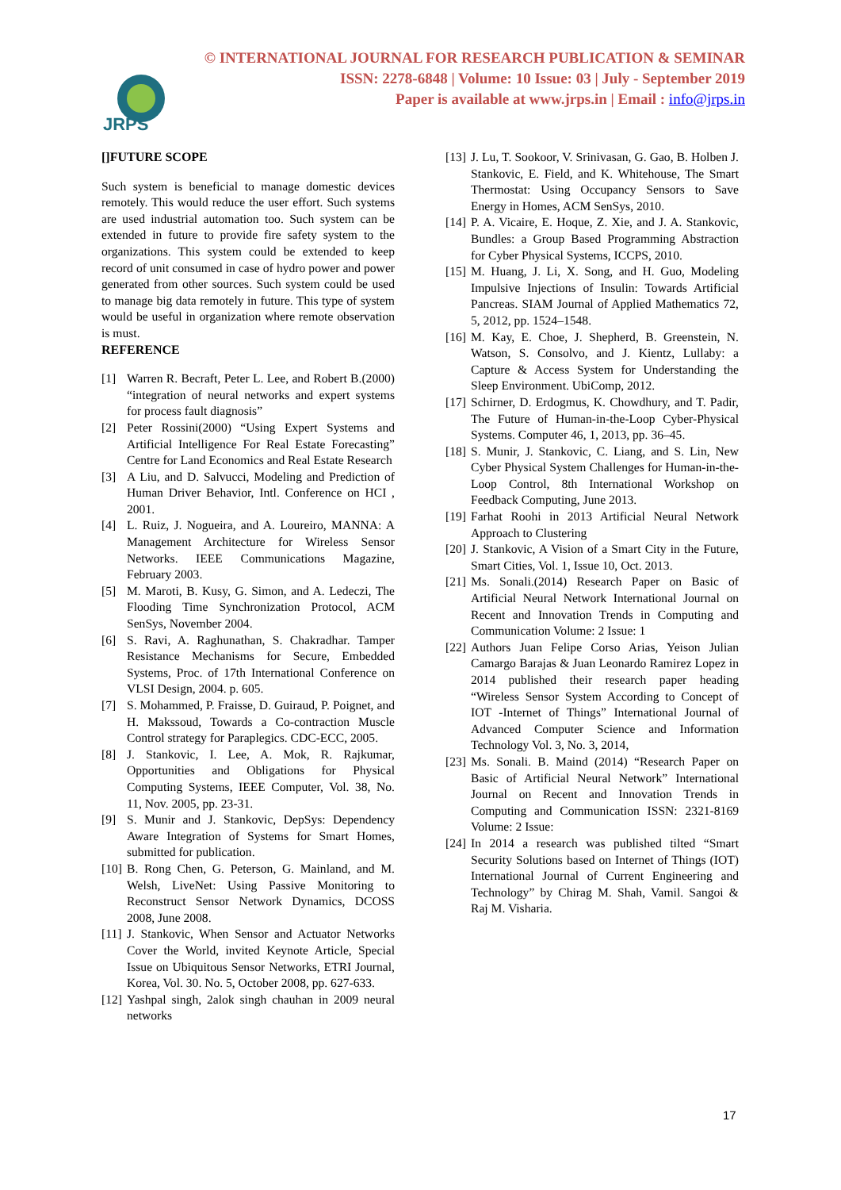JRPS
© INTERNATIONAL JOURNAL FOR RESEARCH PUBLICATION & SEMINAR
ISSN: 2278-6848 | Volume: 10 Issue: 03 | July - September 2019
Paper is available at www.jrps.in | Email : info@jrps.in
[]FUTURE SCOPE
Such system is beneficial to manage domestic devices remotely. This would reduce the user effort. Such systems are used industrial automation too. Such system can be extended in future to provide fire safety system to the organizations. This system could be extended to keep record of unit consumed in case of hydro power and power generated from other sources. Such system could be used to manage big data remotely in future. This type of system would be useful in organization where remote observation is must.
REFERENCE
[1] Warren R. Becraft, Peter L. Lee, and Robert B.(2000) “integration of neural networks and expert systems for process fault diagnosis”
[2] Peter Rossini(2000) “Using Expert Systems and Artificial Intelligence For Real Estate Forecasting” Centre for Land Economics and Real Estate Research
[3] A Liu, and D. Salvucci, Modeling and Prediction of Human Driver Behavior, Intl. Conference on HCI , 2001.
[4] L. Ruiz, J. Nogueira, and A. Loureiro, MANNA: A Management Architecture for Wireless Sensor Networks. IEEE Communications Magazine, February 2003.
[5] M. Maroti, B. Kusy, G. Simon, and A. Ledeczi, The Flooding Time Synchronization Protocol, ACM SenSys, November 2004.
[6] S. Ravi, A. Raghunathan, S. Chakradhar. Tamper Resistance Mechanisms for Secure, Embedded Systems, Proc. of 17th International Conference on VLSI Design, 2004. p. 605.
[7] S. Mohammed, P. Fraisse, D. Guiraud, P. Poignet, and H. Makssoud, Towards a Co-contraction Muscle Control strategy for Paraplegics. CDC-ECC, 2005.
[8] J. Stankovic, I. Lee, A. Mok, R. Rajkumar, Opportunities and Obligations for Physical Computing Systems, IEEE Computer, Vol. 38, No. 11, Nov. 2005, pp. 23-31.
[9] S. Munir and J. Stankovic, DepSys: Dependency Aware Integration of Systems for Smart Homes, submitted for publication.
[10] B. Rong Chen, G. Peterson, G. Mainland, and M. Welsh, LiveNet: Using Passive Monitoring to Reconstruct Sensor Network Dynamics, DCOSS 2008, June 2008.
[11] J. Stankovic, When Sensor and Actuator Networks Cover the World, invited Keynote Article, Special Issue on Ubiquitous Sensor Networks, ETRI Journal, Korea, Vol. 30. No. 5, October 2008, pp. 627-633.
[12] Yashpal singh, 2alok singh chauhan in 2009 neural networks
[13] J. Lu, T. Sookoor, V. Srinivasan, G. Gao, B. Holben J. Stankovic, E. Field, and K. Whitehouse, The Smart Thermostat: Using Occupancy Sensors to Save Energy in Homes, ACM SenSys, 2010.
[14] P. A. Vicaire, E. Hoque, Z. Xie, and J. A. Stankovic, Bundles: a Group Based Programming Abstraction for Cyber Physical Systems, ICCPS, 2010.
[15] M. Huang, J. Li, X. Song, and H. Guo, Modeling Impulsive Injections of Insulin: Towards Artificial Pancreas. SIAM Journal of Applied Mathematics 72, 5, 2012, pp. 1524–1548.
[16] M. Kay, E. Choe, J. Shepherd, B. Greenstein, N. Watson, S. Consolvo, and J. Kientz, Lullaby: a Capture & Access System for Understanding the Sleep Environment. UbiComp, 2012.
[17] Schirner, D. Erdogmus, K. Chowdhury, and T. Padir, The Future of Human-in-the-Loop Cyber-Physical Systems. Computer 46, 1, 2013, pp. 36–45.
[18] S. Munir, J. Stankovic, C. Liang, and S. Lin, New Cyber Physical System Challenges for Human-in-the-Loop Control, 8th International Workshop on Feedback Computing, June 2013.
[19] Farhat Roohi in 2013 Artificial Neural Network Approach to Clustering
[20] J. Stankovic, A Vision of a Smart City in the Future, Smart Cities, Vol. 1, Issue 10, Oct. 2013.
[21] Ms. Sonali.(2014) Research Paper on Basic of Artificial Neural Network International Journal on Recent and Innovation Trends in Computing and Communication Volume: 2 Issue: 1
[22] Authors Juan Felipe Corso Arias, Yeison Julian Camargo Barajas & Juan Leonardo Ramirez Lopez in 2014 published their research paper heading “Wireless Sensor System According to Concept of IOT -Internet of Things” International Journal of Advanced Computer Science and Information Technology Vol. 3, No. 3, 2014,
[23] Ms. Sonali. B. Maind (2014) “Research Paper on Basic of Artificial Neural Network” International Journal on Recent and Innovation Trends in Computing and Communication ISSN: 2321-8169 Volume: 2 Issue:
[24] In 2014 a research was published tilted “Smart Security Solutions based on Internet of Things (IOT) International Journal of Current Engineering and Technology” by Chirag M. Shah, Vamil. Sangoi & Raj M. Visharia.
17